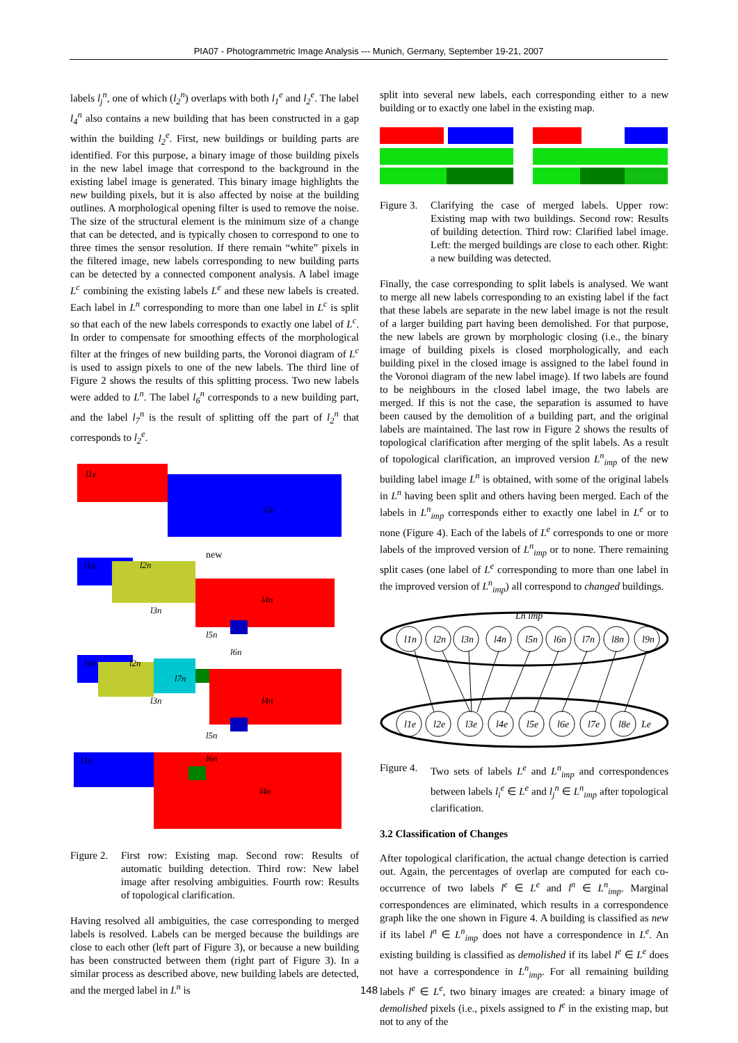PIA07 - Photogrammetric Image Analysis --- Munich, Germany, September 19-21, 2007
labels l<sub>j</sub><sup>n</sup>, one of which (l<sub>2</sub><sup>n</sup>) overlaps with both l<sub>1</sub><sup>e</sup> and l<sub>2</sub><sup>e</sup>. The label l<sub>4</sub><sup>n</sup> also contains a new building that has been constructed in a gap within the building l<sub>2</sub><sup>e</sup>. First, new buildings or building parts are identified. For this purpose, a binary image of those building pixels in the new label image that correspond to the background in the existing label image is generated. This binary image highlights the new building pixels, but it is also affected by noise at the building outlines. A morphological opening filter is used to remove the noise. The size of the structural element is the minimum size of a change that can be detected, and is typically chosen to correspond to one to three times the sensor resolution. If there remain “white” pixels in the filtered image, new labels corresponding to new building parts can be detected by a connected component analysis. A label image L<sup>c</sup> combining the existing labels L<sup>e</sup> and these new labels is created. Each label in L<sup>n</sup> corresponding to more than one label in L<sup>c</sup> is split so that each of the new labels corresponds to exactly one label of L<sup>c</sup>. In order to compensate for smoothing effects of the morphological filter at the fringes of new building parts, the Voronoi diagram of L<sup>c</sup> is used to assign pixels to one of the new labels. The third line of Figure 2 shows the results of this splitting process. Two new labels were added to L<sup>n</sup>. The label l<sub>6</sub><sup>n</sup> corresponds to a new building part, and the label l<sub>7</sub><sup>n</sup> is the result of splitting off the part of l<sub>2</sub><sup>n</sup> that corresponds to l<sub>2</sub><sup>e</sup>.
l1e
l2e
new
l1n
l2n
l3n
l4n
l5n
l6n
l1n
l2n
l7n
l3n
l4n
l5n
l6n
l1n
l4n
Figure 2.
First row: Existing map. Second row: Results of automatic building detection. Third row: New label image after resolving ambiguities. Fourth row: Results of topological clarification.
Having resolved all ambiguities, the case corresponding to merged labels is resolved. Labels can be merged because the buildings are close to each other (left part of Figure 3), or because a new building has been constructed between them (right part of Figure 3). In a similar process as described above, new building labels are detected, and the merged label in L<sup>n</sup> is
split into several new labels, each corresponding either to a new building or to exactly one label in the existing map.
Figure 3.
Clarifying the case of merged labels. Upper row: Existing map with two buildings. Second row: Results of building detection. Third row: Clarified label image. Left: the merged buildings are close to each other. Right: a new building was detected.
Finally, the case corresponding to split labels is analysed. We want to merge all new labels corresponding to an existing label if the fact that these labels are separate in the new label image is not the result of a larger building part having been demolished. For that purpose, the new labels are grown by morphologic closing (i.e., the binary image of building pixels is closed morphologically, and each building pixel in the closed image is assigned to the label found in the Voronoi diagram of the new label image). If two labels are found to be neighbours in the closed label image, the two labels are merged. If this is not the case, the separation is assumed to have been caused by the demolition of a building part, and the original labels are maintained. The last row in Figure 2 shows the results of topological clarification after merging of the split labels. As a result of topological clarification, an improved version L<sup>n</sup><sub>imp</sub> of the new building label image L<sup>n</sup> is obtained, with some of the original labels in L<sup>n</sup> having been split and others having been merged. Each of the labels in L<sup>n</sup><sub>imp</sub> corresponds either to exactly one label in L<sup>e</sup> or to none (Figure 4). Each of the labels of L<sup>e</sup> corresponds to one or more labels of the improved version of L<sup>n</sup><sub>imp</sub> or to none. There remaining split cases (one label of L<sup>e</sup> corresponding to more than one label in the improved version of L<sup>n</sup><sub>imp</sub>) all correspond to changed buildings.
Ln imp
l1n
l2n
l3n
l4n
l5n
l6n
l7n
l8n
l9n
l1e
l2e
l3e
l4e
l5e
l6e
l7e
l8e
Le
Figure 4.
Two sets of labels L<sup>e</sup> and L<sup>n</sup><sub>imp</sub> and correspondences between labels l<sub>i</sub><sup>e</sup> ∈ L<sup>e</sup> and l<sub>j</sub><sup>n</sup> ∈ L<sup>n</sup><sub>imp</sub> after topological clarification.
3.2 Classification of Changes
After topological clarification, the actual change detection is carried out. Again, the percentages of overlap are computed for each co-occurrence of two labels l<sup>e</sup> ∈ L<sup>e</sup> and l<sup>n</sup> ∈ L<sup>n</sup><sub>imp</sub>. Marginal correspondences are eliminated, which results in a correspondence graph like the one shown in Figure 4. A building is classified as new if its label l<sup>n</sup> ∈ L<sup>n</sup><sub>imp</sub> does not have a correspondence in L<sup>e</sup>. An existing building is classified as demolished if its label l<sup>e</sup> ∈ L<sup>e</sup> does not have a correspondence in L<sup>n</sup><sub>imp</sub>. For all remaining building labels l<sup>e</sup> ∈ L<sup>e</sup>, two binary images are created: a binary image of demolished pixels (i.e., pixels assigned to l<sup>e</sup> in the existing map, but not to any of the
148